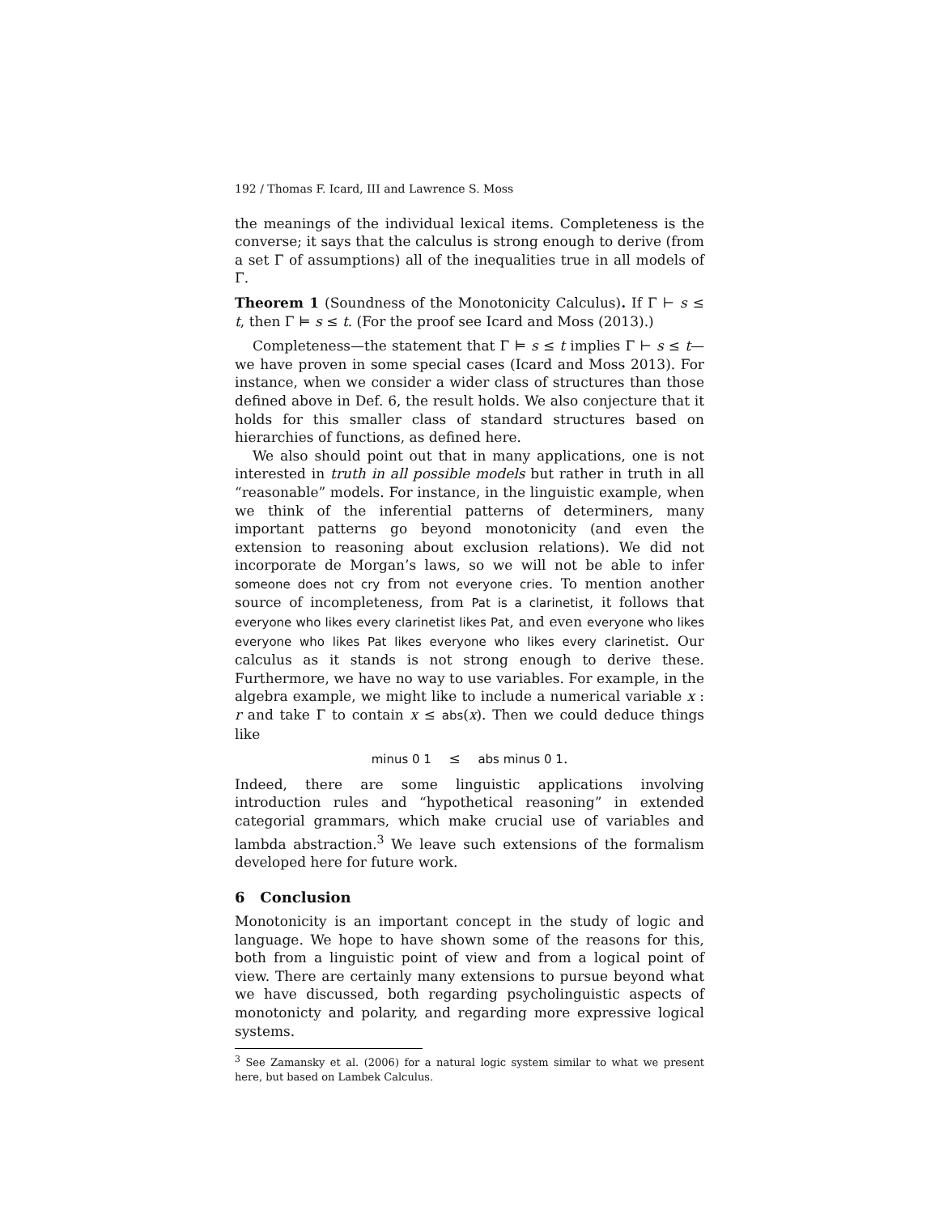192 / Thomas F. Icard, III and Lawrence S. Moss
the meanings of the individual lexical items. Completeness is the converse; it says that the calculus is strong enough to derive (from a set Γ of assumptions) all of the inequalities true in all models of Γ.
Theorem 1 (Soundness of the Monotonicity Calculus). If Γ ⊢ s ≤ t, then Γ ⊨ s ≤ t. (For the proof see Icard and Moss (2013).)
Completeness—the statement that Γ ⊨ s ≤ t implies Γ ⊢ s ≤ t—we have proven in some special cases (Icard and Moss 2013). For instance, when we consider a wider class of structures than those defined above in Def. 6, the result holds. We also conjecture that it holds for this smaller class of standard structures based on hierarchies of functions, as defined here.
We also should point out that in many applications, one is not interested in truth in all possible models but rather in truth in all “reasonable” models. For instance, in the linguistic example, when we think of the inferential patterns of determiners, many important patterns go beyond monotonicity (and even the extension to reasoning about exclusion relations). We did not incorporate de Morgan’s laws, so we will not be able to infer someone does not cry from not everyone cries. To mention another source of incompleteness, from Pat is a clarinetist, it follows that everyone who likes every clarinetist likes Pat, and even everyone who likes everyone who likes Pat likes everyone who likes every clarinetist. Our calculus as it stands is not strong enough to derive these. Furthermore, we have no way to use variables. For example, in the algebra example, we might like to include a numerical variable x : r and take Γ to contain x ≤ abs(x). Then we could deduce things like
minus 0 1 ≤ abs minus 0 1.
Indeed, there are some linguistic applications involving introduction rules and “hypothetical reasoning” in extended categorial grammars, which make crucial use of variables and lambda abstraction.<sup>3</sup> We leave such extensions of the formalism developed here for future work.
6 Conclusion
Monotonicity is an important concept in the study of logic and language. We hope to have shown some of the reasons for this, both from a linguistic point of view and from a logical point of view. There are certainly many extensions to pursue beyond what we have discussed, both regarding psycholinguistic aspects of monotonicty and polarity, and regarding more expressive logical systems.
<sup>3</sup> See Zamansky et al. (2006) for a natural logic system similar to what we present here, but based on Lambek Calculus.